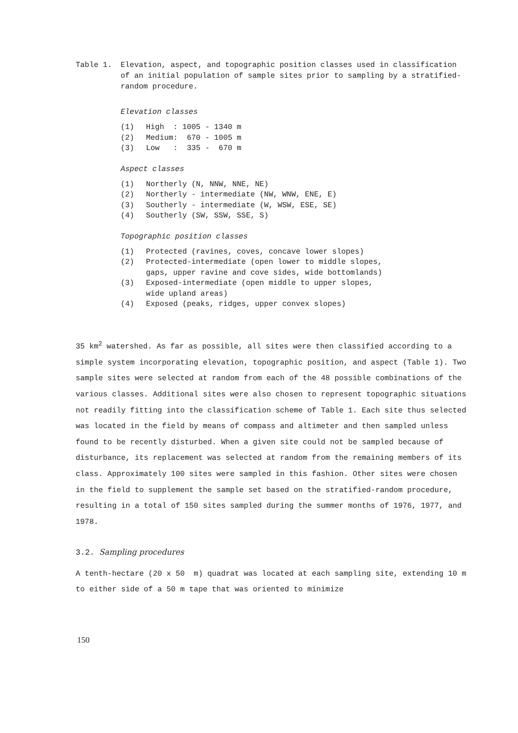Table 1. Elevation, aspect, and topographic position classes used in classification of an initial population of sample sites prior to sampling by a stratified-random procedure.
Elevation classes
| (1) | High : 1005 - 1340 m |
| (2) | Medium: 670 - 1005 m |
| (3) | Low : 335 - 670 m |
Aspect classes
| (1) | Northerly (N, NNW, NNE, NE) |
| (2) | Northerly - intermediate (NW, WNW, ENE, E) |
| (3) | Southerly - intermediate (W, WSW, ESE, SE) |
| (4) | Southerly (SW, SSW, SSE, S) |
Topographic position classes
| (1) | Protected (ravines, coves, concave lower slopes) |
| (2) | Protected-intermediate (open lower to middle slopes, gaps, upper ravine and cove sides, wide bottomlands) |
| (3) | Exposed-intermediate (open middle to upper slopes, wide upland areas) |
| (4) | Exposed (peaks, ridges, upper convex slopes) |
35 km<sup>2</sup> watershed. As far as possible, all sites were then classified according to a simple system incorporating elevation, topographic position, and aspect (Table 1). Two sample sites were selected at random from each of the 48 possible combinations of the various classes. Additional sites were also chosen to represent topographic situations not readily fitting into the classification scheme of Table 1. Each site thus selected was located in the field by means of compass and altimeter and then sampled unless found to be recently disturbed. When a given site could not be sampled because of disturbance, its replacement was selected at random from the remaining members of its class. Approximately 100 sites were sampled in this fashion. Other sites were chosen in the field to supplement the sample set based on the stratified-random procedure, resulting in a total of 150 sites sampled during the summer months of 1976, 1977, and 1978.
3.2. Sampling procedures
A tenth-hectare (20 x 50 m) quadrat was located at each sampling site, extending 10 m to either side of a 50 m tape that was oriented to minimize
150